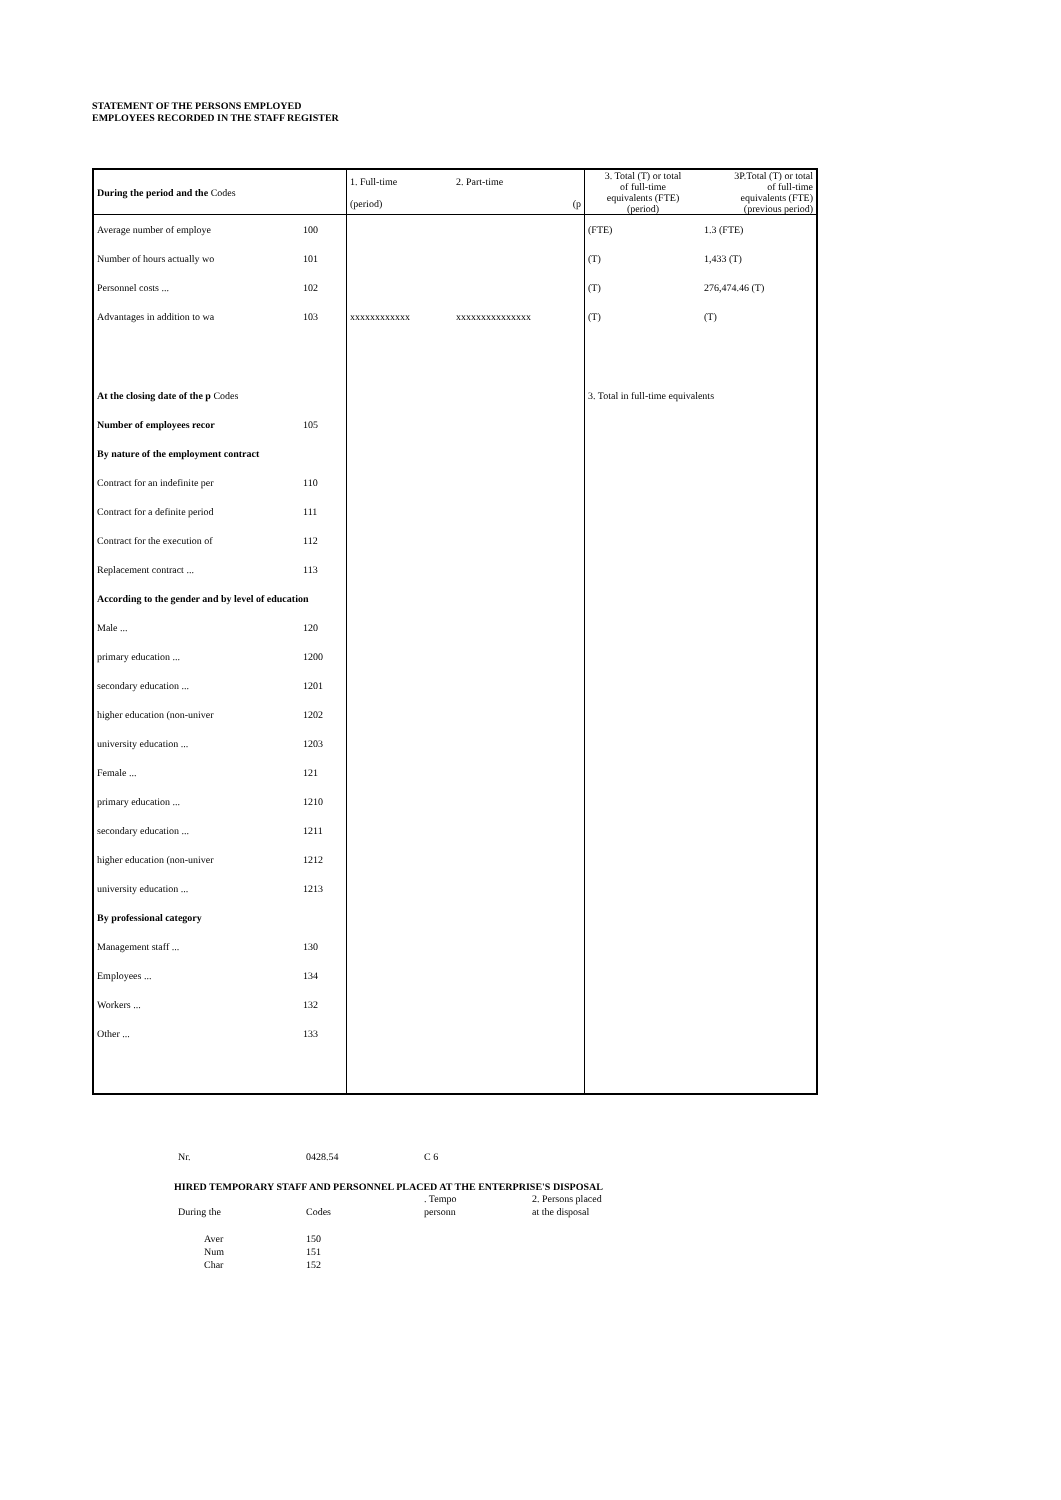STATEMENT OF THE PERSONS EMPLOYED
EMPLOYEES RECORDED IN THE STAFF REGISTER
| During the period and the Codes | | 1. Full-time (period) | 2. Part-time (p | 3. Total (T) or total of full-time equivalents (FTE) (period) | 3P.Total (T) or total of full-time equivalents (FTE) (previous period) |
| Average number of employe | 100 | | | (FTE) | 1.3 (FTE) |
| Number of hours actually wo | 101 | | | (T) | 1,433 (T) |
| Personnel costs ... | 102 | | | (T) | 276,474.46 (T) |
| Advantages in addition to wa | 103 | xxxxxxxxxxxx | xxxxxxxxxxxxxxx | (T) | (T) |
| At the closing date of the p Codes | | | | 3. Total in full-time equivalents | |
| Number of employees recor | 105 | | | | |
| By nature of the employment contract | | | | | |
| Contract for an indefinite per | 110 | | | | |
| Contract for a definite period | 111 | | | | |
| Contract for the execution of | 112 | | | | |
| Replacement contract ... | 113 | | | | |
| According to the gender and by level of education | | | | | |
| Male ... | 120 | | | | |
| primary education ... | 1200 | | | | |
| secondary education ... | 1201 | | | | |
| higher education (non-univer | 1202 | | | | |
| university education ... | 1203 | | | | |
| Female ... | 121 | | | | |
| primary education ... | 1210 | | | | |
| secondary education ... | 1211 | | | | |
| higher education (non-univer | 1212 | | | | |
| university education ... | 1213 | | | | |
| By professional category | | | | | |
| Management staff ... | 130 | | | | |
| Employees ... | 134 | | | | |
| Workers ... | 132 | | | | |
| Other ... | 133 | | | | |
| Nr. | 0428.54 | C 6 |
HIRED TEMPORARY STAFF AND PERSONNEL PLACED AT THE ENTERPRISE'S DISPOSAL
| | | . Tempo | 2. Persons placed |
| During the | Codes | personn | at the disposal |
| Aver | 150 | | |
| Num | 151 | | |
| Char | 152 | | |